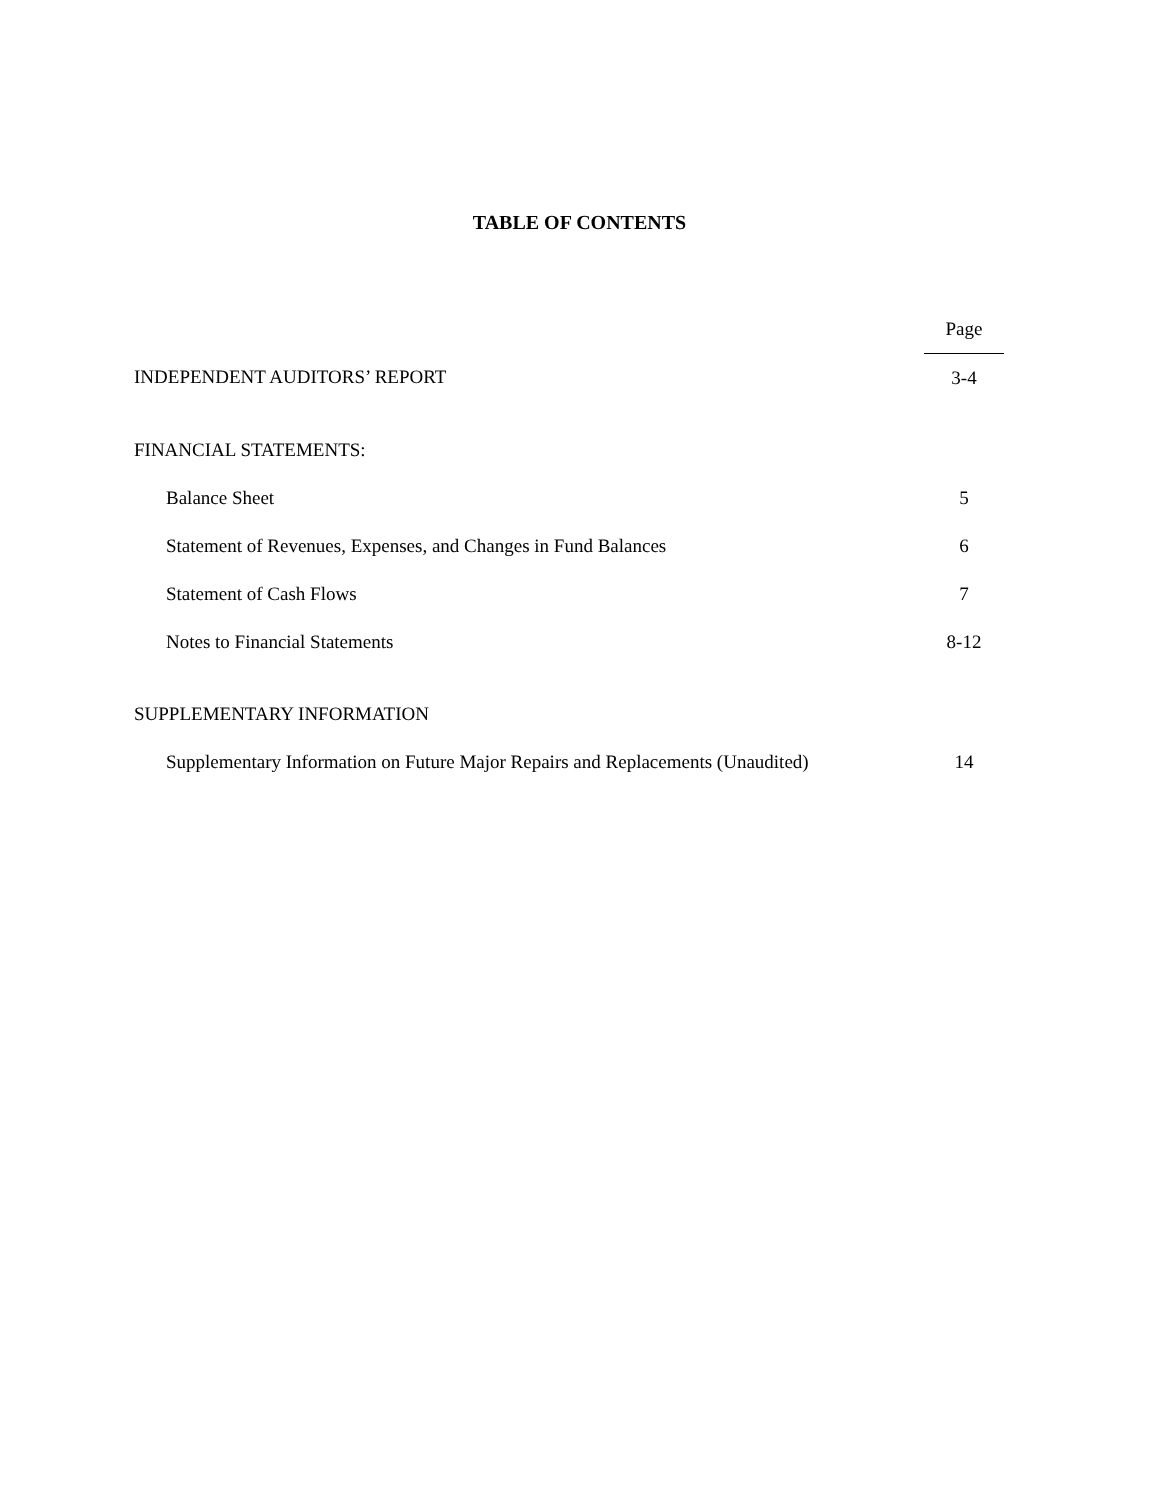TABLE OF CONTENTS
| | Page |
| INDEPENDENT AUDITORS’ REPORT | 3-4 |
| FINANCIAL STATEMENTS: | |
| Balance Sheet | 5 |
| Statement of Revenues, Expenses, and Changes in Fund Balances | 6 |
| Statement of Cash Flows | 7 |
| Notes to Financial Statements | 8-12 |
| SUPPLEMENTARY INFORMATION | |
| Supplementary Information on Future Major Repairs and Replacements (Unaudited) | 14 |